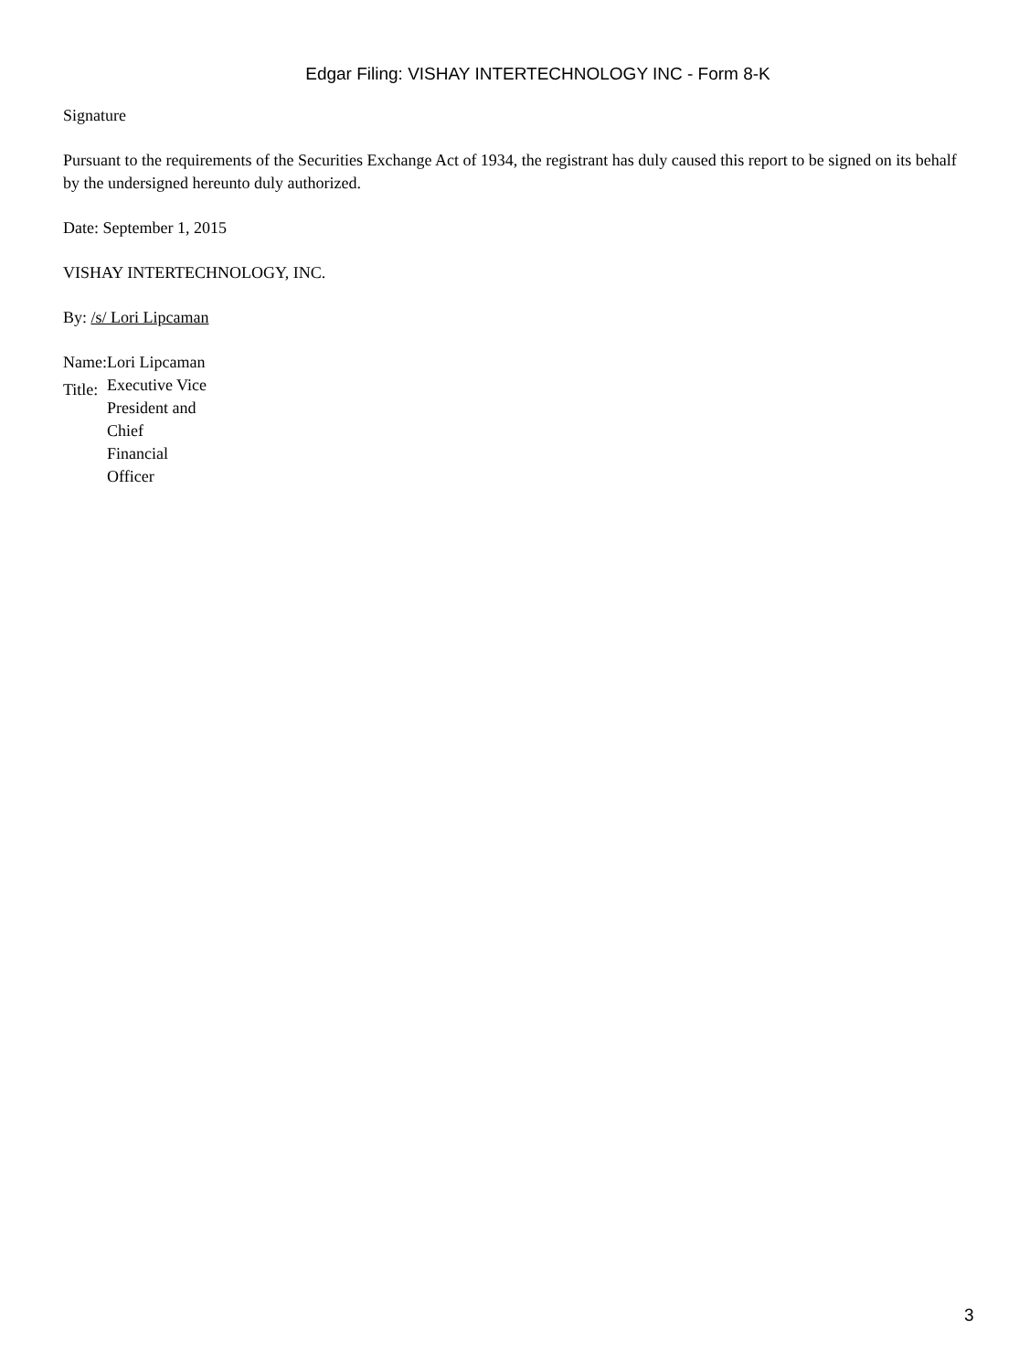Edgar Filing: VISHAY INTERTECHNOLOGY INC - Form 8-K
Signature
Pursuant to the requirements of the Securities Exchange Act of 1934, the registrant has duly caused this report to be signed on its behalf by the undersigned hereunto duly authorized.
Date: September 1, 2015
VISHAY INTERTECHNOLOGY, INC.
By: /s/ Lori Lipcaman
| Name: | Lori Lipcaman |
| Title: | Executive Vice President and Chief Financial Officer |
3